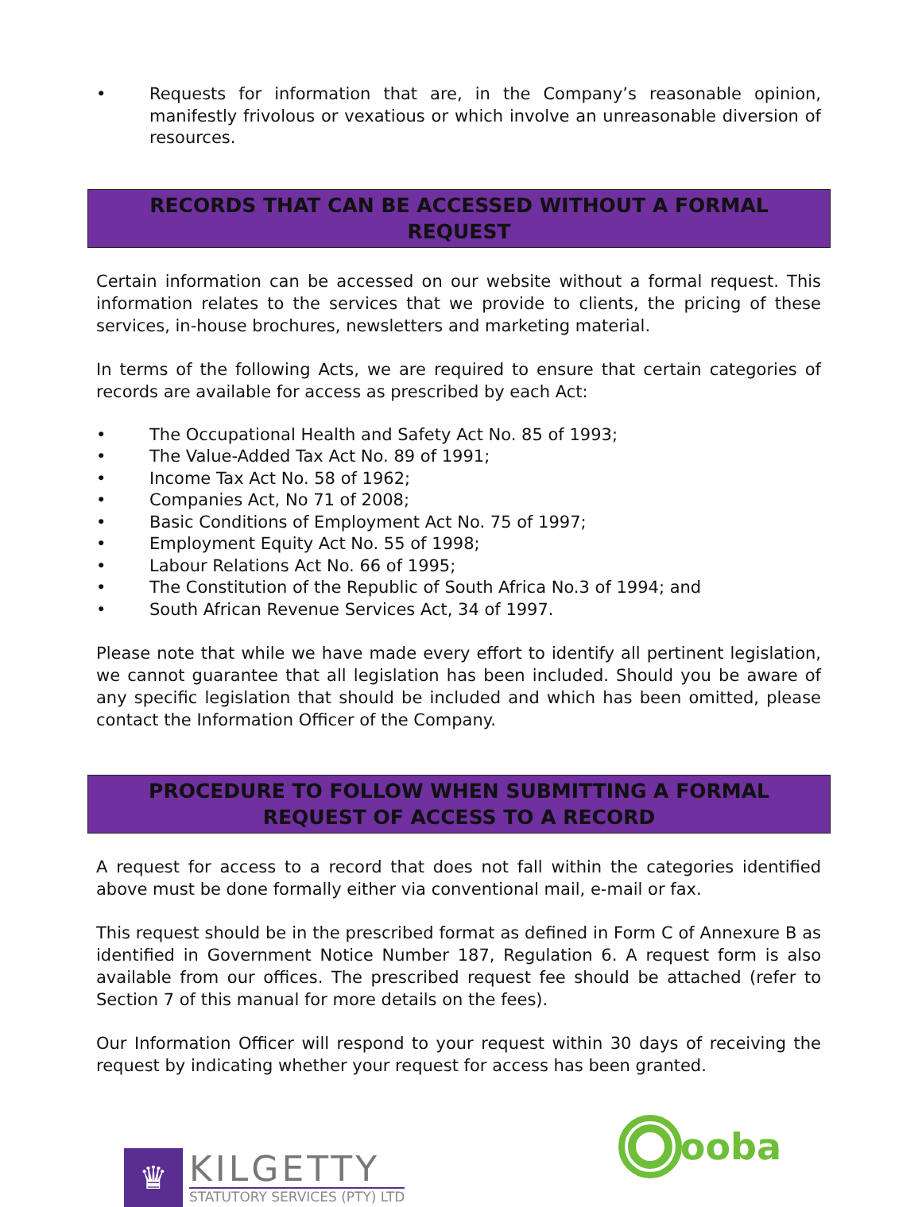• Requests for information that are, in the Company’s reasonable opinion, manifestly frivolous or vexatious or which involve an unreasonable diversion of resources.
RECORDS THAT CAN BE ACCESSED WITHOUT A FORMAL REQUEST
Certain information can be accessed on our website without a formal request. This information relates to the services that we provide to clients, the pricing of these services, in-house brochures, newsletters and marketing material.
In terms of the following Acts, we are required to ensure that certain categories of records are available for access as prescribed by each Act:
• The Occupational Health and Safety Act No. 85 of 1993;
• The Value-Added Tax Act No. 89 of 1991;
• Income Tax Act No. 58 of 1962;
• Companies Act, No 71 of 2008;
• Basic Conditions of Employment Act No. 75 of 1997;
• Employment Equity Act No. 55 of 1998;
• Labour Relations Act No. 66 of 1995;
• The Constitution of the Republic of South Africa No.3 of 1994; and
• South African Revenue Services Act, 34 of 1997.
Please note that while we have made every effort to identify all pertinent legislation, we cannot guarantee that all legislation has been included. Should you be aware of any specific legislation that should be included and which has been omitted, please contact the Information Officer of the Company.
PROCEDURE TO FOLLOW WHEN SUBMITTING A FORMAL REQUEST OF ACCESS TO A RECORD
A request for access to a record that does not fall within the categories identified above must be done formally either via conventional mail, e-mail or fax.
This request should be in the prescribed format as defined in Form C of Annexure B as identified in Government Notice Number 187, Regulation 6. A request form is also available from our offices. The prescribed request fee should be attached (refer to Section 7 of this manual for more details on the fees).
Our Information Officer will respond to your request within 30 days of receiving the request by indicating whether your request for access has been granted.
♛
KILGETTY
STATUTORY SERVICES (PTY) LTD
ooba